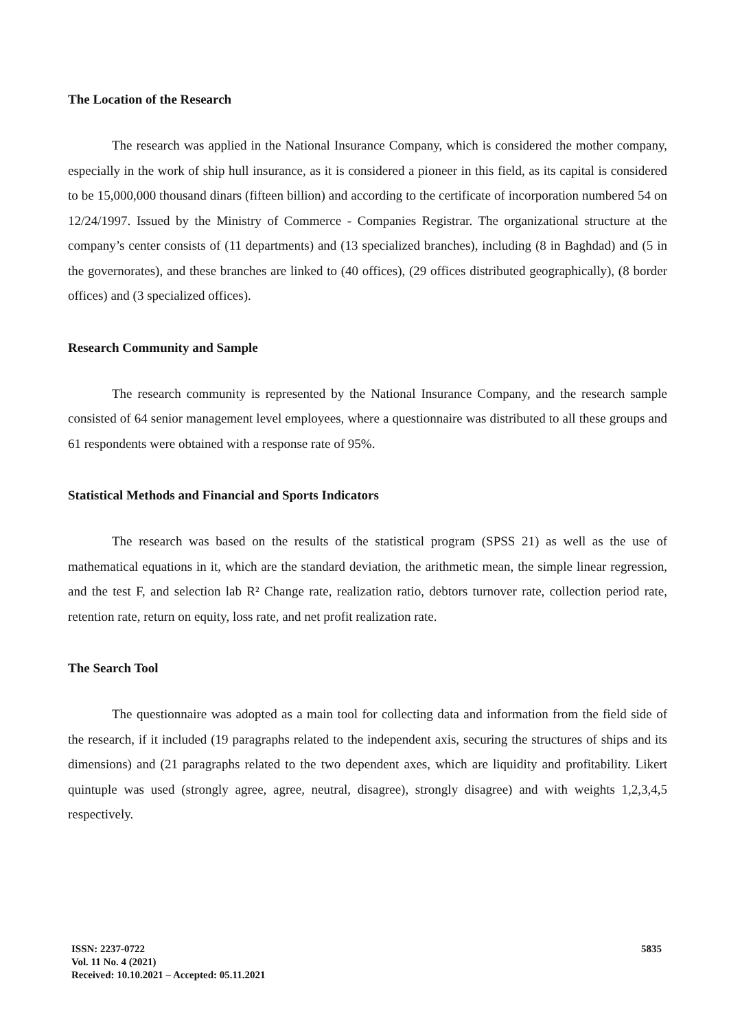The Location of the Research
The research was applied in the National Insurance Company, which is considered the mother company, especially in the work of ship hull insurance, as it is considered a pioneer in this field, as its capital is considered to be 15,000,000 thousand dinars (fifteen billion) and according to the certificate of incorporation numbered 54 on 12/24/1997. Issued by the Ministry of Commerce - Companies Registrar. The organizational structure at the company’s center consists of (11 departments) and (13 specialized branches), including (8 in Baghdad) and (5 in the governorates), and these branches are linked to (40 offices), (29 offices distributed geographically), (8 border offices) and (3 specialized offices).
Research Community and Sample
The research community is represented by the National Insurance Company, and the research sample consisted of 64 senior management level employees, where a questionnaire was distributed to all these groups and 61 respondents were obtained with a response rate of 95%.
Statistical Methods and Financial and Sports Indicators
The research was based on the results of the statistical program (SPSS 21) as well as the use of mathematical equations in it, which are the standard deviation, the arithmetic mean, the simple linear regression, and the test F, and selection lab R² Change rate, realization ratio, debtors turnover rate, collection period rate, retention rate, return on equity, loss rate, and net profit realization rate.
The Search Tool
The questionnaire was adopted as a main tool for collecting data and information from the field side of the research, if it included (19 paragraphs related to the independent axis, securing the structures of ships and its dimensions) and (21 paragraphs related to the two dependent axes, which are liquidity and profitability. Likert quintuple was used (strongly agree, agree, neutral, disagree), strongly disagree) and with weights 1,2,3,4,5 respectively.
ISSN: 2237-0722
Vol. 11 No. 4 (2021)
Received: 10.10.2021 – Accepted: 05.11.2021
5835